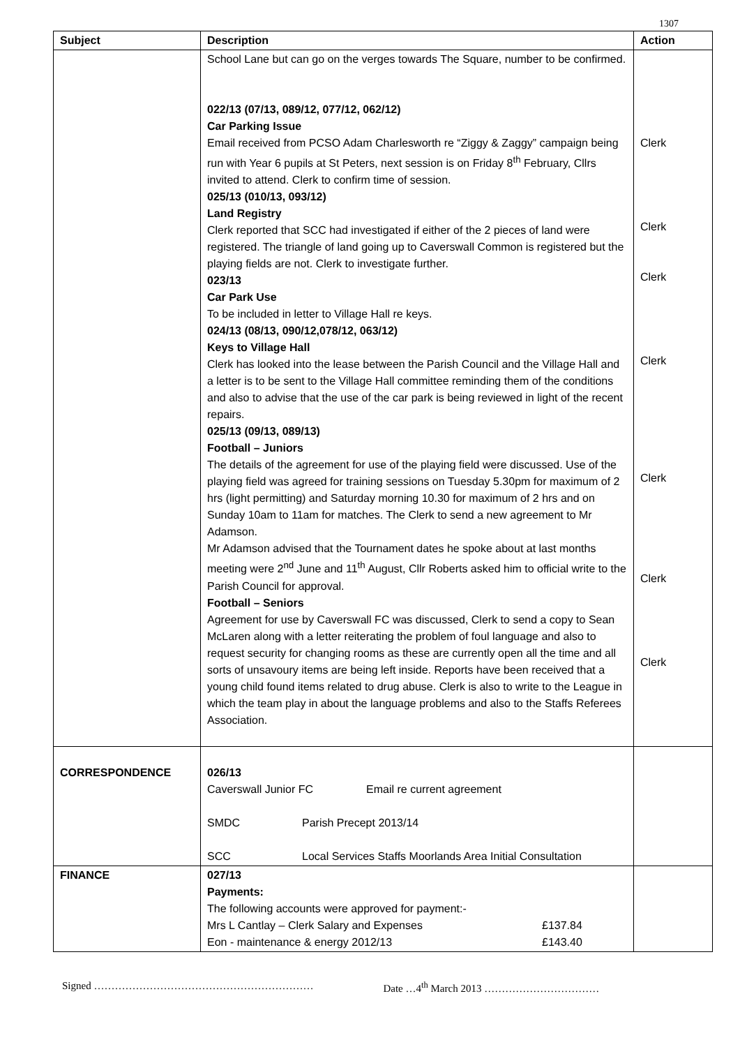1307
| Subject | Description | Action |
| --- | --- | --- |
| | School Lane but can go on the verges towards The Square, number to be confirmed. 022/13 (07/13, 089/12, 077/12, 062/12) Car Parking Issue Email received from PCSO Adam Charlesworth re “Ziggy & Zaggy” campaign being run with Year 6 pupils at St Peters, next session is on Friday 8<sup>th</sup> February, Cllrs invited to attend. Clerk to confirm time of session. 025/13 (010/13, 093/12) Land Registry Clerk reported that SCC had investigated if either of the 2 pieces of land were registered. The triangle of land going up to Caverswall Common is registered but the playing fields are not. Clerk to investigate further. 023/13 Car Park Use To be included in letter to Village Hall re keys. 024/13 (08/13, 090/12,078/12, 063/12) Keys to Village Hall Clerk has looked into the lease between the Parish Council and the Village Hall and a letter is to be sent to the Village Hall committee reminding them of the conditions and also to advise that the use of the car park is being reviewed in light of the recent repairs. 025/13 (09/13, 089/13) Football – Juniors The details of the agreement for use of the playing field were discussed. Use of the playing field was agreed for training sessions on Tuesday 5.30pm for maximum of 2 hrs (light permitting) and Saturday morning 10.30 for maximum of 2 hrs and on Sunday 10am to 11am for matches. The Clerk to send a new agreement to Mr Adamson. Mr Adamson advised that the Tournament dates he spoke about at last months meeting were 2<sup>nd</sup> June and 11<sup>th</sup> August, Cllr Roberts asked him to official write to the Parish Council for approval. Football – Seniors Agreement for use by Caverswall FC was discussed, Clerk to send a copy to Sean McLaren along with a letter reiterating the problem of foul language and also to request security for changing rooms as these are currently open all the time and all sorts of unsavoury items are being left inside. Reports have been received that a young child found items related to drug abuse. Clerk is also to write to the League in which the team play in about the language problems and also to the Staffs Referees Association. | Clerk Clerk Clerk Clerk Clerk Clerk Clerk |
| CORRESPONDENCE | 026/13 Caverswall Junior FC Email re current agreement SMDC Parish Precept 2013/14 SCC Local Services Staffs Moorlands Area Initial Consultation | |
| FINANCE | 027/13 Payments: The following accounts were approved for payment:- Mrs L Cantlay – Clerk Salary and Expenses £137.84 Eon - maintenance & energy 2012/13 £143.40 | |
Signed ……………………………………………………… Date …4<sup>th</sup> March 2013 ……………………………